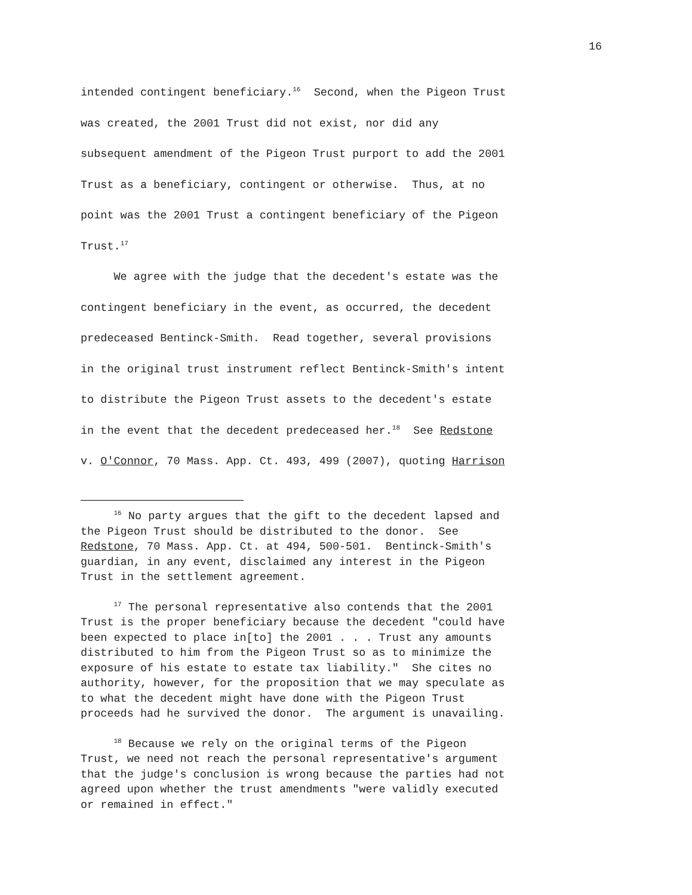16
intended contingent beneficiary.<sup>16</sup> Second, when the Pigeon Trust was created, the 2001 Trust did not exist, nor did any subsequent amendment of the Pigeon Trust purport to add the 2001 Trust as a beneficiary, contingent or otherwise. Thus, at no point was the 2001 Trust a contingent beneficiary of the Pigeon Trust.<sup>17</sup>
We agree with the judge that the decedent's estate was the contingent beneficiary in the event, as occurred, the decedent predeceased Bentinck-Smith. Read together, several provisions in the original trust instrument reflect Bentinck-Smith's intent to distribute the Pigeon Trust assets to the decedent's estate in the event that the decedent predeceased her.<sup>18</sup> See Redstone v. O'Connor, 70 Mass. App. Ct. 493, 499 (2007), quoting Harrison
<sup>16</sup> No party argues that the gift to the decedent lapsed and the Pigeon Trust should be distributed to the donor. See Redstone, 70 Mass. App. Ct. at 494, 500-501. Bentinck-Smith's guardian, in any event, disclaimed any interest in the Pigeon Trust in the settlement agreement.
<sup>17</sup> The personal representative also contends that the 2001 Trust is the proper beneficiary because the decedent "could have been expected to place in[to] the 2001 . . . Trust any amounts distributed to him from the Pigeon Trust so as to minimize the exposure of his estate to estate tax liability." She cites no authority, however, for the proposition that we may speculate as to what the decedent might have done with the Pigeon Trust proceeds had he survived the donor. The argument is unavailing.
<sup>18</sup> Because we rely on the original terms of the Pigeon Trust, we need not reach the personal representative's argument that the judge's conclusion is wrong because the parties had not agreed upon whether the trust amendments "were validly executed or remained in effect."